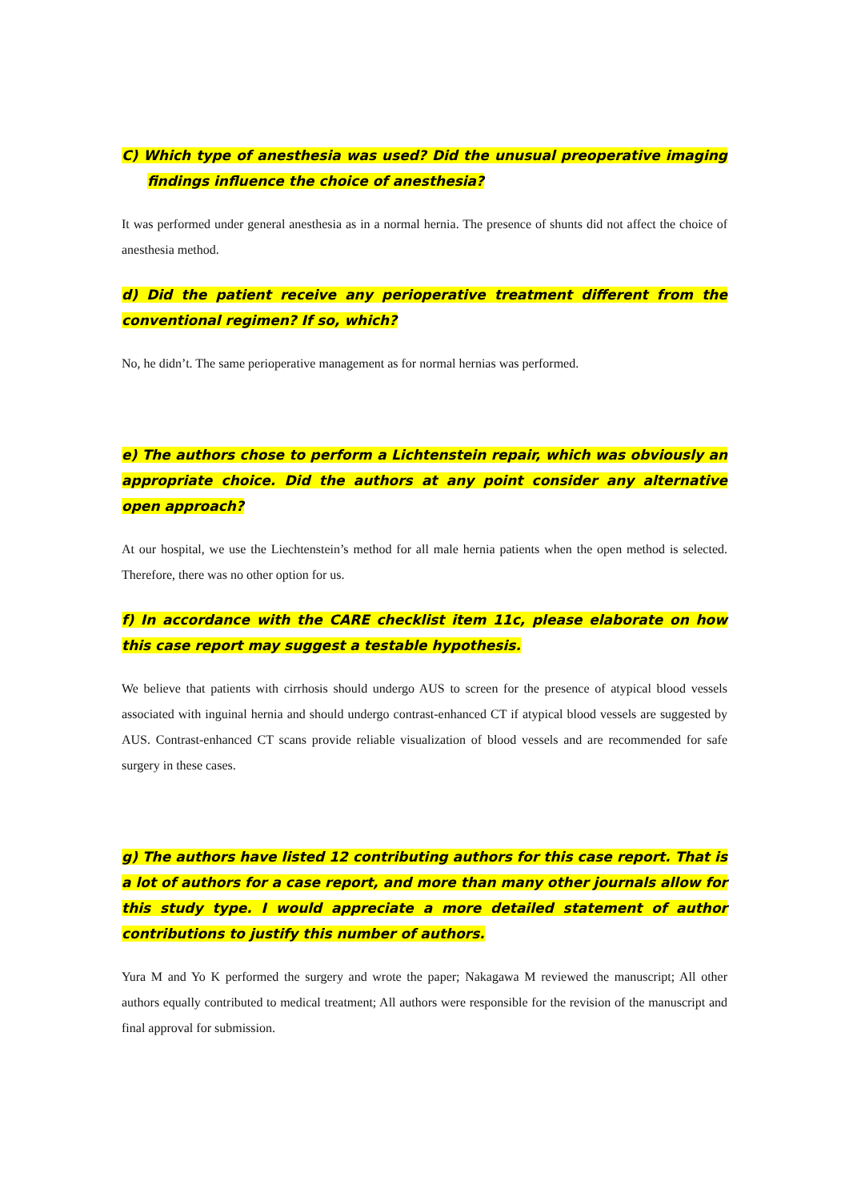C) Which type of anesthesia was used? Did the unusual preoperative imaging findings influence the choice of anesthesia?
It was performed under general anesthesia as in a normal hernia. The presence of shunts did not affect the choice of anesthesia method.
d) Did the patient receive any perioperative treatment different from the conventional regimen? If so, which?
No, he didn’t. The same perioperative management as for normal hernias was performed.
e) The authors chose to perform a Lichtenstein repair, which was obviously an appropriate choice. Did the authors at any point consider any alternative open approach?
At our hospital, we use the Liechtenstein’s method for all male hernia patients when the open method is selected. Therefore, there was no other option for us.
f) In accordance with the CARE checklist item 11c, please elaborate on how this case report may suggest a testable hypothesis.
We believe that patients with cirrhosis should undergo AUS to screen for the presence of atypical blood vessels associated with inguinal hernia and should undergo contrast-enhanced CT if atypical blood vessels are suggested by AUS. Contrast-enhanced CT scans provide reliable visualization of blood vessels and are recommended for safe surgery in these cases.
g) The authors have listed 12 contributing authors for this case report. That is a lot of authors for a case report, and more than many other journals allow for this study type. I would appreciate a more detailed statement of author contributions to justify this number of authors.
Yura M and Yo K performed the surgery and wrote the paper; Nakagawa M reviewed the manuscript; All other authors equally contributed to medical treatment; All authors were responsible for the revision of the manuscript and final approval for submission.